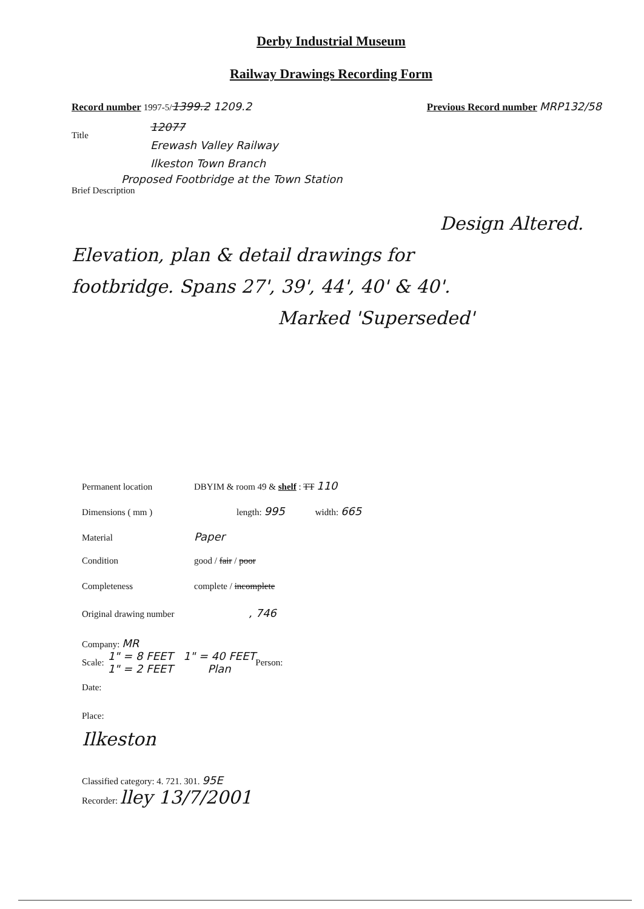Derby Industrial Museum
Railway Drawings Recording Form
Record number 1997-5/1399.2 1209.2 Previous Record number MRP132/58
Title
12077
Erewash Valley Railway
Ilkeston Town Branch
Proposed Footbridge at the Town Station
Brief Description
Design Altered.
Elevation, plan & detail drawings for
footbridge. Spans 27', 39', 44', 40' & 40'.
Marked 'Superseded'
Permanent location DBYIM & room 49 & shelf : TT 110
Dimensions ( mm ) length: 995 width: 665
Material Paper
Condition good / fair / poor
Completeness complete / incomplete
Original drawing number, 746
Company: MR
Scale:
1" = 8 FEET 1" = 40 FEET
1" = 2 FEET Plan
Person:
Date:
Place:
Ilkeston
Classified category: 4. 721. 301. 95E
Recorder: lley 13/7/2001